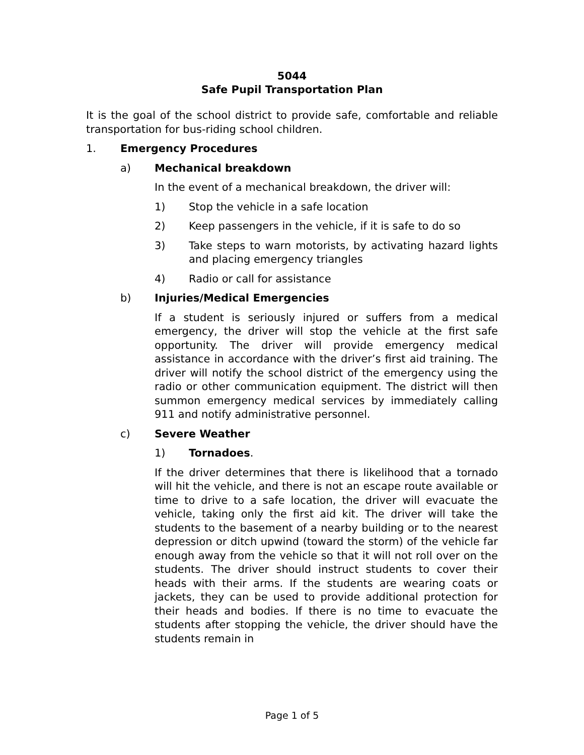5044
Safe Pupil Transportation Plan
It is the goal of the school district to provide safe, comfortable and reliable transportation for bus-riding school children.
1. Emergency Procedures
a) Mechanical breakdown
In the event of a mechanical breakdown, the driver will:
1) Stop the vehicle in a safe location
2) Keep passengers in the vehicle, if it is safe to do so
3) Take steps to warn motorists, by activating hazard lights and placing emergency triangles
4) Radio or call for assistance
b) Injuries/Medical Emergencies
If a student is seriously injured or suffers from a medical emergency, the driver will stop the vehicle at the first safe opportunity. The driver will provide emergency medical assistance in accordance with the driver’s first aid training. The driver will notify the school district of the emergency using the radio or other communication equipment. The district will then summon emergency medical services by immediately calling 911 and notify administrative personnel.
c) Severe Weather
1) Tornadoes.
If the driver determines that there is likelihood that a tornado will hit the vehicle, and there is not an escape route available or time to drive to a safe location, the driver will evacuate the vehicle, taking only the first aid kit. The driver will take the students to the basement of a nearby building or to the nearest depression or ditch upwind (toward the storm) of the vehicle far enough away from the vehicle so that it will not roll over on the students. The driver should instruct students to cover their heads with their arms. If the students are wearing coats or jackets, they can be used to provide additional protection for their heads and bodies. If there is no time to evacuate the students after stopping the vehicle, the driver should have the students remain in
Page 1 of 5